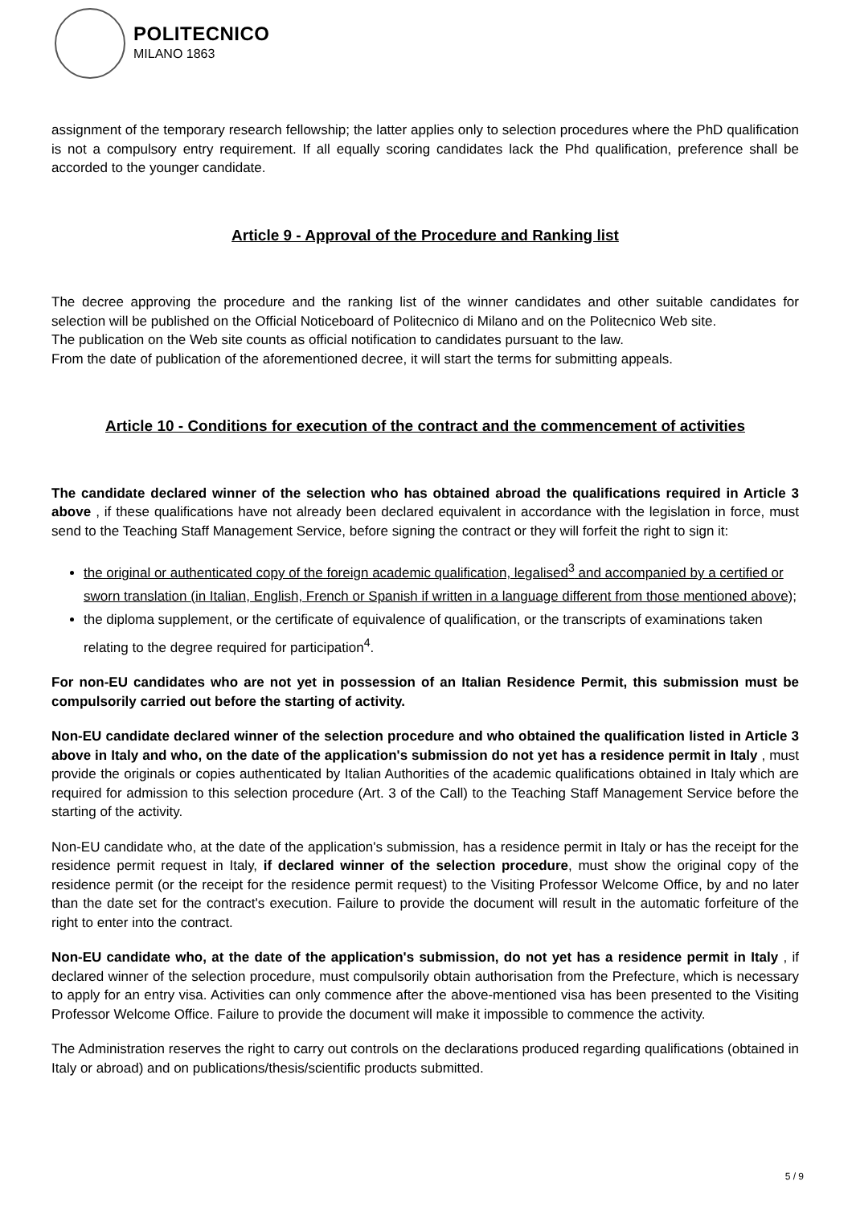POLITECNICO
MILANO 1863
assignment of the temporary research fellowship; the latter applies only to selection procedures where the PhD qualification is not a compulsory entry requirement. If all equally scoring candidates lack the Phd qualification, preference shall be accorded to the younger candidate.
Article 9 - Approval of the Procedure and Ranking list
The decree approving the procedure and the ranking list of the winner candidates and other suitable candidates for selection will be published on the Official Noticeboard of Politecnico di Milano and on the Politecnico Web site.
The publication on the Web site counts as official notification to candidates pursuant to the law.
From the date of publication of the aforementioned decree, it will start the terms for submitting appeals.
Article 10 - Conditions for execution of the contract and the commencement of activities
The candidate declared winner of the selection who has obtained abroad the qualifications required in Article 3 above , if these qualifications have not already been declared equivalent in accordance with the legislation in force, must send to the Teaching Staff Management Service, before signing the contract or they will forfeit the right to sign it:
the original or authenticated copy of the foreign academic qualification, legalised<sup>3</sup> and accompanied by a certified or sworn translation (in Italian, English, French or Spanish if written in a language different from those mentioned above);
the diploma supplement, or the certificate of equivalence of qualification, or the transcripts of examinations taken relating to the degree required for participation<sup>4</sup>.
For non-EU candidates who are not yet in possession of an Italian Residence Permit, this submission must be compulsorily carried out before the starting of activity.
Non-EU candidate declared winner of the selection procedure and who obtained the qualification listed in Article 3 above in Italy and who, on the date of the application's submission do not yet has a residence permit in Italy , must provide the originals or copies authenticated by Italian Authorities of the academic qualifications obtained in Italy which are required for admission to this selection procedure (Art. 3 of the Call) to the Teaching Staff Management Service before the starting of the activity.
Non-EU candidate who, at the date of the application's submission, has a residence permit in Italy or has the receipt for the residence permit request in Italy, if declared winner of the selection procedure, must show the original copy of the residence permit (or the receipt for the residence permit request) to the Visiting Professor Welcome Office, by and no later than the date set for the contract's execution. Failure to provide the document will result in the automatic forfeiture of the right to enter into the contract.
Non-EU candidate who, at the date of the application's submission, do not yet has a residence permit in Italy , if declared winner of the selection procedure, must compulsorily obtain authorisation from the Prefecture, which is necessary to apply for an entry visa. Activities can only commence after the above-mentioned visa has been presented to the Visiting Professor Welcome Office. Failure to provide the document will make it impossible to commence the activity.
The Administration reserves the right to carry out controls on the declarations produced regarding qualifications (obtained in Italy or abroad) and on publications/thesis/scientific products submitted.
5 / 9